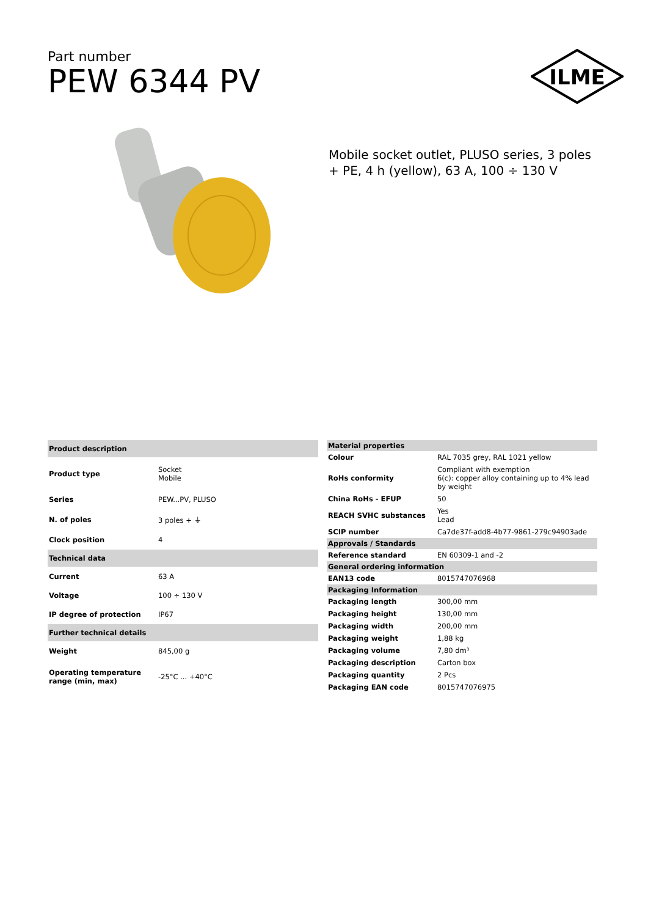Part number
PEW 6344 PV
ILME
Mobile socket outlet, PLUSO series, 3 poles + PE, 4 h (yellow), 63 A, 100 ÷ 130 V
| Product description | |
| --- | --- |
| Product type | Socket Mobile |
| Series | PEW...PV, PLUSO |
| N. of poles | 3 poles + ⏚ |
| Clock position | 4 |
| Technical data | |
| Current | 63 A |
| Voltage | 100 ÷ 130 V |
| IP degree of protection | IP67 |
| Further technical details | |
| Weight | 845,00 g |
| Operating temperature range (min, max) | -25°C ... +40°C |
| Material properties | |
| --- | --- |
| Colour | RAL 7035 grey, RAL 1021 yellow |
| RoHs conformity | Compliant with exemption 6(c): copper alloy containing up to 4% lead by weight |
| China RoHs - EFUP | 50 |
| REACH SVHC substances | Yes Lead |
| SCIP number | Ca7de37f-add8-4b77-9861-279c94903ade |
| Approvals / Standards | |
| Reference standard | EN 60309-1 and -2 |
| General ordering information | |
| EAN13 code | 8015747076968 |
| Packaging Information | |
| Packaging length | 300,00 mm |
| Packaging height | 130,00 mm |
| Packaging width | 200,00 mm |
| Packaging weight | 1,88 kg |
| Packaging volume | 7,80 dm³ |
| Packaging description | Carton box |
| Packaging quantity | 2 Pcs |
| Packaging EAN code | 8015747076975 |